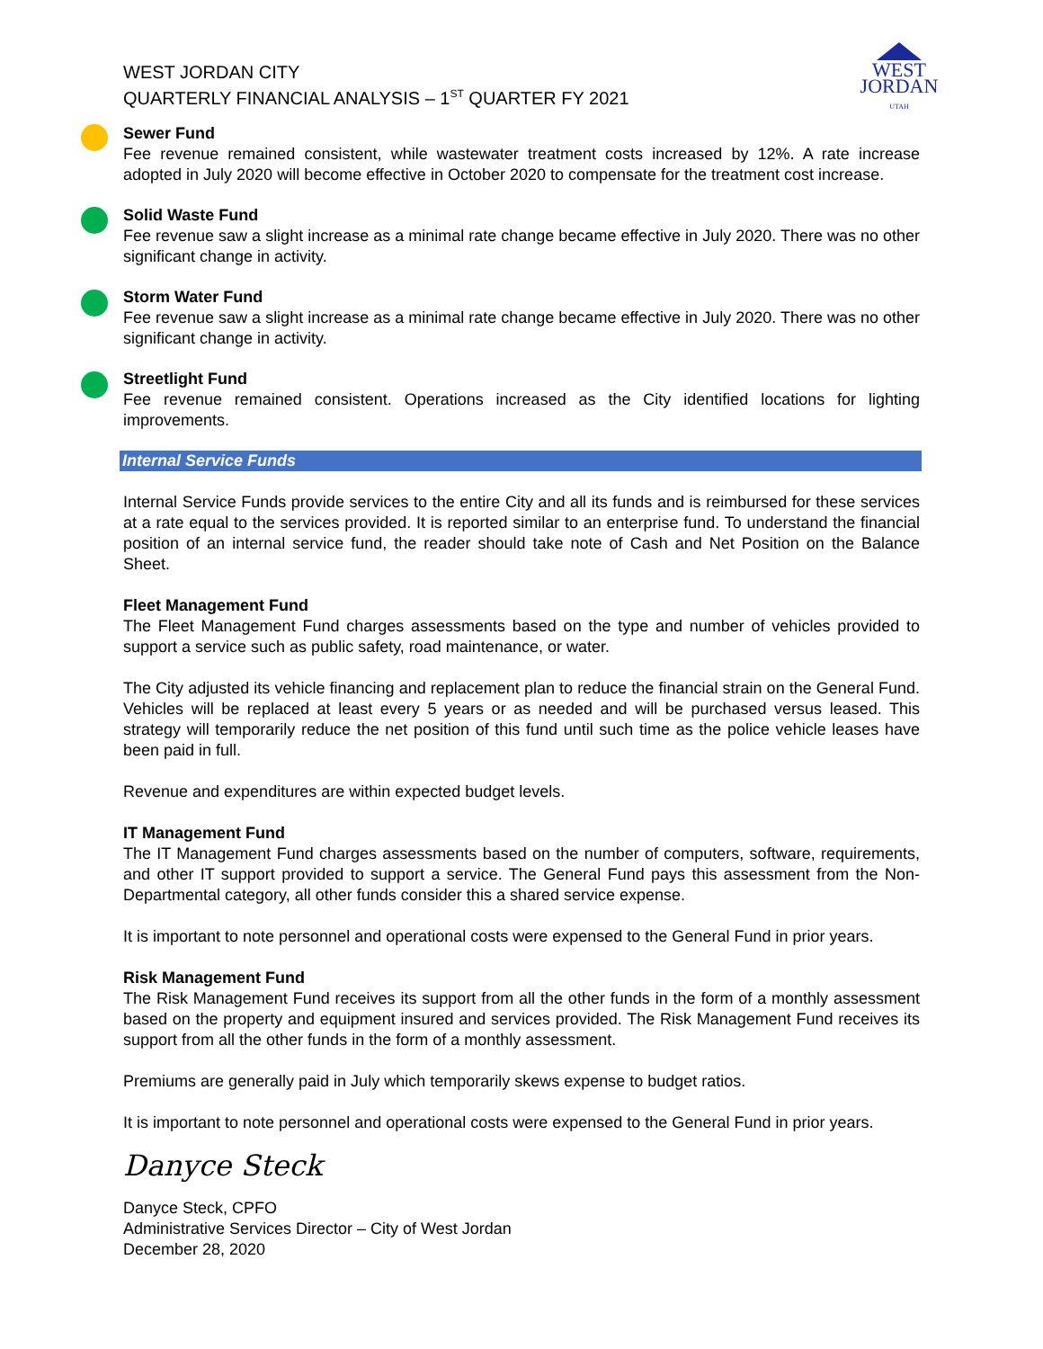WEST JORDAN CITY
QUARTERLY FINANCIAL ANALYSIS – 1<sup>ST</sup> QUARTER FY 2021
WEST
JORDAN
UTAH
Sewer Fund
Fee revenue remained consistent, while wastewater treatment costs increased by 12%. A rate increase adopted in July 2020 will become effective in October 2020 to compensate for the treatment cost increase.
Solid Waste Fund
Fee revenue saw a slight increase as a minimal rate change became effective in July 2020. There was no other significant change in activity.
Storm Water Fund
Fee revenue saw a slight increase as a minimal rate change became effective in July 2020. There was no other significant change in activity.
Streetlight Fund
Fee revenue remained consistent. Operations increased as the City identified locations for lighting improvements.
Internal Service Funds
Internal Service Funds provide services to the entire City and all its funds and is reimbursed for these services at a rate equal to the services provided. It is reported similar to an enterprise fund. To understand the financial position of an internal service fund, the reader should take note of Cash and Net Position on the Balance Sheet.
Fleet Management Fund
The Fleet Management Fund charges assessments based on the type and number of vehicles provided to support a service such as public safety, road maintenance, or water.
The City adjusted its vehicle financing and replacement plan to reduce the financial strain on the General Fund. Vehicles will be replaced at least every 5 years or as needed and will be purchased versus leased. This strategy will temporarily reduce the net position of this fund until such time as the police vehicle leases have been paid in full.
Revenue and expenditures are within expected budget levels.
IT Management Fund
The IT Management Fund charges assessments based on the number of computers, software, requirements, and other IT support provided to support a service. The General Fund pays this assessment from the Non-Departmental category, all other funds consider this a shared service expense.
It is important to note personnel and operational costs were expensed to the General Fund in prior years.
Risk Management Fund
The Risk Management Fund receives its support from all the other funds in the form of a monthly assessment based on the property and equipment insured and services provided. The Risk Management Fund receives its support from all the other funds in the form of a monthly assessment.
Premiums are generally paid in July which temporarily skews expense to budget ratios.
It is important to note personnel and operational costs were expensed to the General Fund in prior years.
Danyce Steck
Danyce Steck, CPFO
Administrative Services Director – City of West Jordan
December 28, 2020